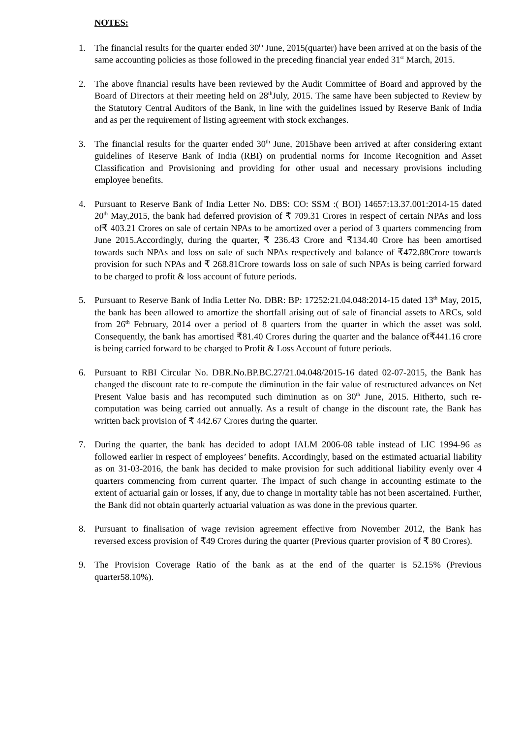NOTES:
1. The financial results for the quarter ended 30<sup>th</sup> June, 2015(quarter) have been arrived at on the basis of the same accounting policies as those followed in the preceding financial year ended 31<sup>st</sup> March, 2015.
2. The above financial results have been reviewed by the Audit Committee of Board and approved by the Board of Directors at their meeting held on 28<sup>th</sup>July, 2015. The same have been subjected to Review by the Statutory Central Auditors of the Bank, in line with the guidelines issued by Reserve Bank of India and as per the requirement of listing agreement with stock exchanges.
3. The financial results for the quarter ended 30<sup>th</sup> June, 2015have been arrived at after considering extant guidelines of Reserve Bank of India (RBI) on prudential norms for Income Recognition and Asset Classification and Provisioning and providing for other usual and necessary provisions including employee benefits.
4. Pursuant to Reserve Bank of India Letter No. DBS: CO: SSM :( BOI) 14657:13.37.001:2014-15 dated 20<sup>th</sup> May,2015, the bank had deferred provision of ₹ 709.31 Crores in respect of certain NPAs and loss of₹ 403.21 Crores on sale of certain NPAs to be amortized over a period of 3 quarters commencing from June 2015.Accordingly, during the quarter, ₹ 236.43 Crore and ₹134.40 Crore has been amortised towards such NPAs and loss on sale of such NPAs respectively and balance of ₹472.88Crore towards provision for such NPAs and ₹ 268.81Crore towards loss on sale of such NPAs is being carried forward to be charged to profit & loss account of future periods.
5. Pursuant to Reserve Bank of India Letter No. DBR: BP: 17252:21.04.048:2014-15 dated 13<sup>th</sup> May, 2015, the bank has been allowed to amortize the shortfall arising out of sale of financial assets to ARCs, sold from 26<sup>th</sup> February, 2014 over a period of 8 quarters from the quarter in which the asset was sold. Consequently, the bank has amortised ₹81.40 Crores during the quarter and the balance of₹441.16 crore is being carried forward to be charged to Profit & Loss Account of future periods.
6. Pursuant to RBI Circular No. DBR.No.BP.BC.27/21.04.048/2015-16 dated 02-07-2015, the Bank has changed the discount rate to re-compute the diminution in the fair value of restructured advances on Net Present Value basis and has recomputed such diminution as on 30<sup>th</sup> June, 2015. Hitherto, such re-computation was being carried out annually. As a result of change in the discount rate, the Bank has written back provision of ₹ 442.67 Crores during the quarter.
7. During the quarter, the bank has decided to adopt IALM 2006-08 table instead of LIC 1994-96 as followed earlier in respect of employees’ benefits. Accordingly, based on the estimated actuarial liability as on 31-03-2016, the bank has decided to make provision for such additional liability evenly over 4 quarters commencing from current quarter. The impact of such change in accounting estimate to the extent of actuarial gain or losses, if any, due to change in mortality table has not been ascertained. Further, the Bank did not obtain quarterly actuarial valuation as was done in the previous quarter.
8. Pursuant to finalisation of wage revision agreement effective from November 2012, the Bank has reversed excess provision of ₹49 Crores during the quarter (Previous quarter provision of ₹ 80 Crores).
9. The Provision Coverage Ratio of the bank as at the end of the quarter is 52.15% (Previous quarter58.10%).